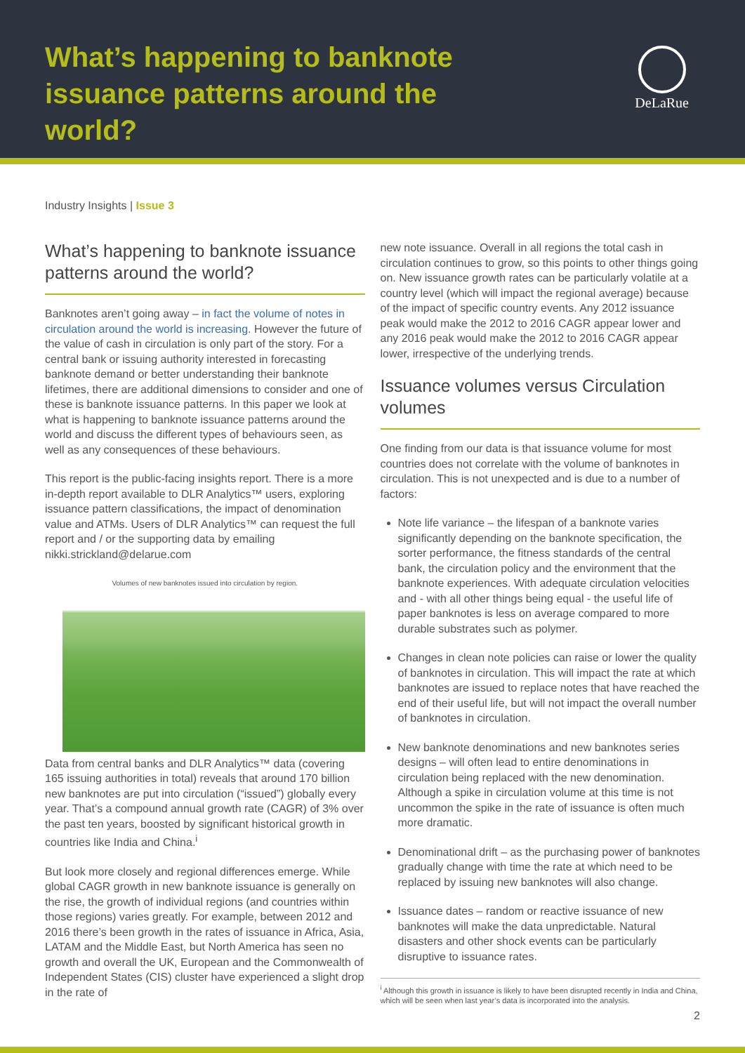What’s happening to banknote issuance patterns around the world?
DeLaRue
Industry Insights | Issue 3
What’s happening to banknote issuance patterns around the world?
Banknotes aren’t going away – in fact the volume of notes in circulation around the world is increasing. However the future of the value of cash in circulation is only part of the story. For a central bank or issuing authority interested in forecasting banknote demand or better understanding their banknote lifetimes, there are additional dimensions to consider and one of these is banknote issuance patterns. In this paper we look at what is happening to banknote issuance patterns around the world and discuss the different types of behaviours seen, as well as any consequences of these behaviours.
This report is the public-facing insights report. There is a more in-depth report available to DLR Analytics™ users, exploring issuance pattern classifications, the impact of denomination value and ATMs. Users of DLR Analytics™ can request the full report and / or the supporting data by emailing nikki.strickland@delarue.com
Volumes of new banknotes issued into circulation by region.
Data from central banks and DLR Analytics™ data (covering 165 issuing authorities in total) reveals that around 170 billion new banknotes are put into circulation (“issued”) globally every year. That’s a compound annual growth rate (CAGR) of 3% over the past ten years, boosted by significant historical growth in countries like India and China.<sup>i</sup>
But look more closely and regional differences emerge. While global CAGR growth in new banknote issuance is generally on the rise, the growth of individual regions (and countries within those regions) varies greatly. For example, between 2012 and 2016 there’s been growth in the rates of issuance in Africa, Asia, LATAM and the Middle East, but North America has seen no growth and overall the UK, European and the Commonwealth of Independent States (CIS) cluster have experienced a slight drop in the rate of
new note issuance. Overall in all regions the total cash in circulation continues to grow, so this points to other things going on. New issuance growth rates can be particularly volatile at a country level (which will impact the regional average) because of the impact of specific country events. Any 2012 issuance peak would make the 2012 to 2016 CAGR appear lower and any 2016 peak would make the 2012 to 2016 CAGR appear lower, irrespective of the underlying trends.
Issuance volumes versus Circulation volumes
One finding from our data is that issuance volume for most countries does not correlate with the volume of banknotes in circulation. This is not unexpected and is due to a number of factors:
Note life variance – the lifespan of a banknote varies significantly depending on the banknote specification, the sorter performance, the fitness standards of the central bank, the circulation policy and the environment that the banknote experiences. With adequate circulation velocities and - with all other things being equal - the useful life of paper banknotes is less on average compared to more durable substrates such as polymer.
Changes in clean note policies can raise or lower the quality of banknotes in circulation. This will impact the rate at which banknotes are issued to replace notes that have reached the end of their useful life, but will not impact the overall number of banknotes in circulation.
New banknote denominations and new banknotes series designs – will often lead to entire denominations in circulation being replaced with the new denomination. Although a spike in circulation volume at this time is not uncommon the spike in the rate of issuance is often much more dramatic.
Denominational drift – as the purchasing power of banknotes gradually change with time the rate at which need to be replaced by issuing new banknotes will also change.
Issuance dates – random or reactive issuance of new banknotes will make the data unpredictable. Natural disasters and other shock events can be particularly disruptive to issuance rates.
<sup>i</sup> Although this growth in issuance is likely to have been disrupted recently in India and China, which will be seen when last year’s data is incorporated into the analysis.
2